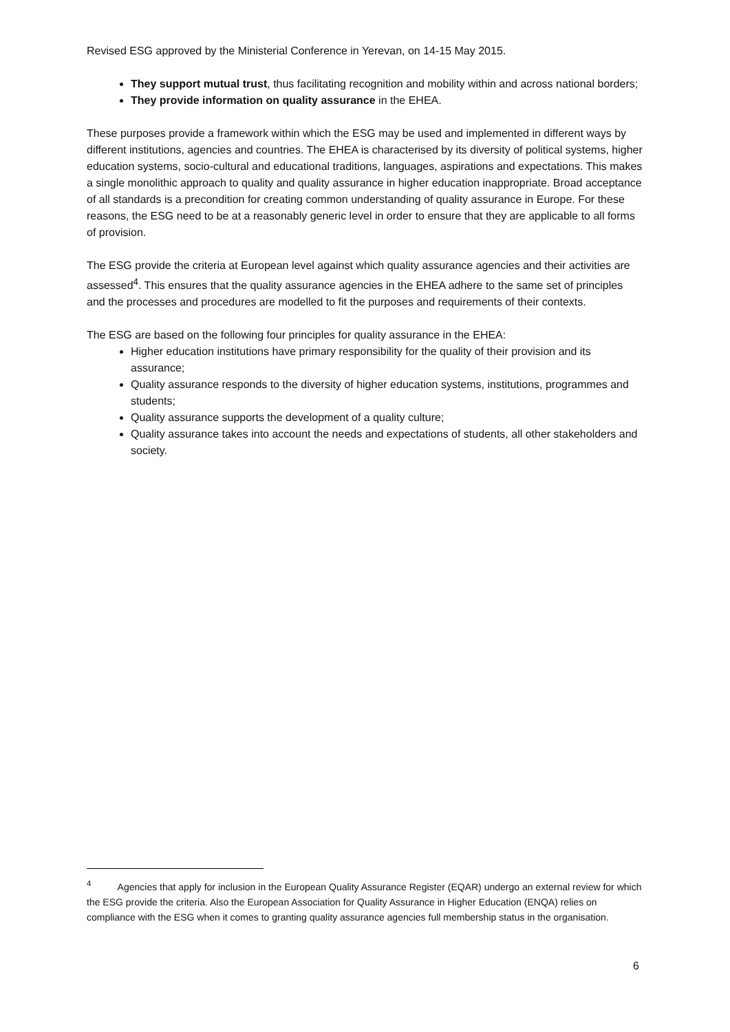Revised ESG approved by the Ministerial Conference in Yerevan, on 14-15 May 2015.
They support mutual trust, thus facilitating recognition and mobility within and across national borders;
They provide information on quality assurance in the EHEA.
These purposes provide a framework within which the ESG may be used and implemented in different ways by different institutions, agencies and countries. The EHEA is characterised by its diversity of political systems, higher education systems, socio-cultural and educational traditions, languages, aspirations and expectations. This makes a single monolithic approach to quality and quality assurance in higher education inappropriate. Broad acceptance of all standards is a precondition for creating common understanding of quality assurance in Europe. For these reasons, the ESG need to be at a reasonably generic level in order to ensure that they are applicable to all forms of provision.
The ESG provide the criteria at European level against which quality assurance agencies and their activities are assessed<sup>4</sup>. This ensures that the quality assurance agencies in the EHEA adhere to the same set of principles and the processes and procedures are modelled to fit the purposes and requirements of their contexts.
The ESG are based on the following four principles for quality assurance in the EHEA:
Higher education institutions have primary responsibility for the quality of their provision and its assurance;
Quality assurance responds to the diversity of higher education systems, institutions, programmes and students;
Quality assurance supports the development of a quality culture;
Quality assurance takes into account the needs and expectations of students, all other stakeholders and society.
<sup>4</sup> Agencies that apply for inclusion in the European Quality Assurance Register (EQAR) undergo an external review for which the ESG provide the criteria. Also the European Association for Quality Assurance in Higher Education (ENQA) relies on compliance with the ESG when it comes to granting quality assurance agencies full membership status in the organisation.
6